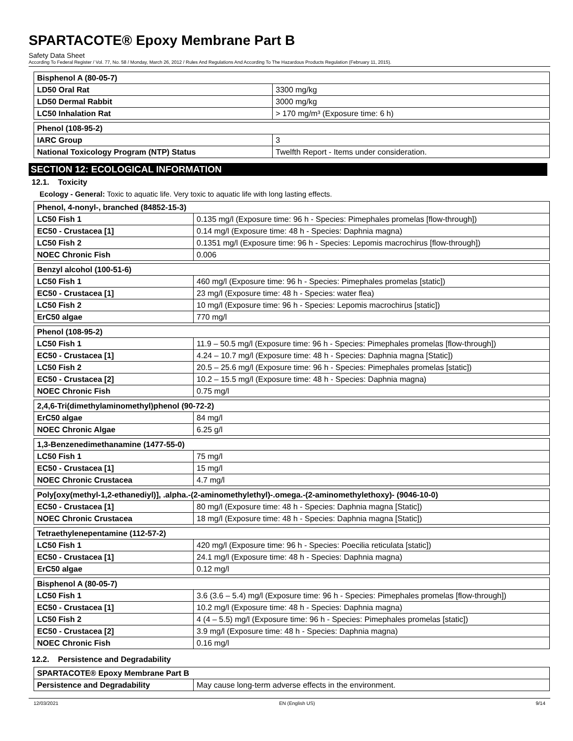SPARTACOTE® Epoxy Membrane Part B
Safety Data Sheet
According To Federal Register / Vol. 77, No. 58 / Monday, March 26, 2012 / Rules And Regulations And According To The Hazardous Products Regulation (February 11, 2015).
| Bisphenol A (80-05-7) | |
| LD50 Oral Rat | 3300 mg/kg |
| LD50 Dermal Rabbit | 3000 mg/kg |
| LC50 Inhalation Rat | > 170 mg/m³ (Exposure time: 6 h) |
| Phenol (108-95-2) | |
| IARC Group | 3 |
| National Toxicology Program (NTP) Status | Twelfth Report - Items under consideration. |
SECTION 12: ECOLOGICAL INFORMATION
12.1. Toxicity
Ecology - General: Toxic to aquatic life. Very toxic to aquatic life with long lasting effects.
| Phenol, 4-nonyl-, branched (84852-15-3) | |
| LC50 Fish 1 | 0.135 mg/l (Exposure time: 96 h - Species: Pimephales promelas [flow-through]) |
| EC50 - Crustacea [1] | 0.14 mg/l (Exposure time: 48 h - Species: Daphnia magna) |
| LC50 Fish 2 | 0.1351 mg/l (Exposure time: 96 h - Species: Lepomis macrochirus [flow-through]) |
| NOEC Chronic Fish | 0.006 |
| Benzyl alcohol (100-51-6) | |
| LC50 Fish 1 | 460 mg/l (Exposure time: 96 h - Species: Pimephales promelas [static]) |
| EC50 - Crustacea [1] | 23 mg/l (Exposure time: 48 h - Species: water flea) |
| LC50 Fish 2 | 10 mg/l (Exposure time: 96 h - Species: Lepomis macrochirus [static]) |
| ErC50 algae | 770 mg/l |
| Phenol (108-95-2) | |
| LC50 Fish 1 | 11.9 – 50.5 mg/l (Exposure time: 96 h - Species: Pimephales promelas [flow-through]) |
| EC50 - Crustacea [1] | 4.24 – 10.7 mg/l (Exposure time: 48 h - Species: Daphnia magna [Static]) |
| LC50 Fish 2 | 20.5 – 25.6 mg/l (Exposure time: 96 h - Species: Pimephales promelas [static]) |
| EC50 - Crustacea [2] | 10.2 – 15.5 mg/l (Exposure time: 48 h - Species: Daphnia magna) |
| NOEC Chronic Fish | 0.75 mg/l |
| 2,4,6-Tri(dimethylaminomethyl)phenol (90-72-2) | |
| ErC50 algae | 84 mg/l |
| NOEC Chronic Algae | 6.25 g/l |
| 1,3-Benzenedimethanamine (1477-55-0) | |
| LC50 Fish 1 | 75 mg/l |
| EC50 - Crustacea [1] | 15 mg/l |
| NOEC Chronic Crustacea | 4.7 mg/l |
| Poly[oxy(methyl-1,2-ethanediyl)], .alpha.-(2-aminomethylethyl)-.omega.-(2-aminomethylethoxy)- (9046-10-0) | |
| EC50 - Crustacea [1] | 80 mg/l (Exposure time: 48 h - Species: Daphnia magna [Static]) |
| NOEC Chronic Crustacea | 18 mg/l (Exposure time: 48 h - Species: Daphnia magna [Static]) |
| Tetraethylenepentamine (112-57-2) | |
| LC50 Fish 1 | 420 mg/l (Exposure time: 96 h - Species: Poecilia reticulata [static]) |
| EC50 - Crustacea [1] | 24.1 mg/l (Exposure time: 48 h - Species: Daphnia magna) |
| ErC50 algae | 0.12 mg/l |
| Bisphenol A (80-05-7) | |
| LC50 Fish 1 | 3.6 (3.6 – 5.4) mg/l (Exposure time: 96 h - Species: Pimephales promelas [flow-through]) |
| EC50 - Crustacea [1] | 10.2 mg/l (Exposure time: 48 h - Species: Daphnia magna) |
| LC50 Fish 2 | 4 (4 – 5.5) mg/l (Exposure time: 96 h - Species: Pimephales promelas [static]) |
| EC50 - Crustacea [2] | 3.9 mg/l (Exposure time: 48 h - Species: Daphnia magna) |
| NOEC Chronic Fish | 0.16 mg/l |
12.2. Persistence and Degradability
| SPARTACOTE® Epoxy Membrane Part B | |
| Persistence and Degradability | May cause long-term adverse effects in the environment. |
12/03/2021 EN (English US) 9/14